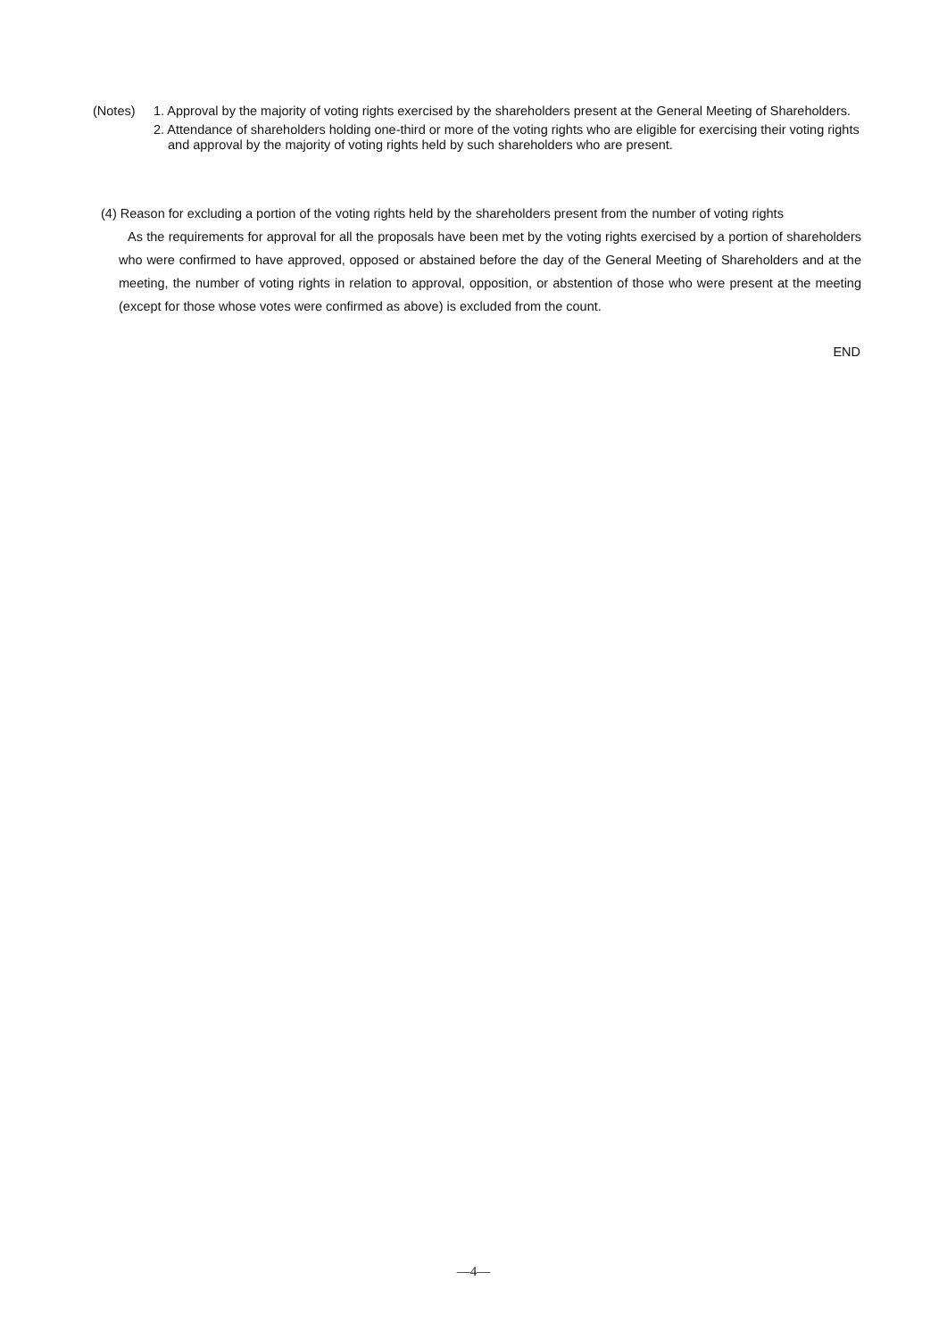(Notes) 1. Approval by the majority of voting rights exercised by the shareholders present at the General Meeting of Shareholders.
2. Attendance of shareholders holding one-third or more of the voting rights who are eligible for exercising their voting rights and approval by the majority of voting rights held by such shareholders who are present.
(4) Reason for excluding a portion of the voting rights held by the shareholders present from the number of voting rights
As the requirements for approval for all the proposals have been met by the voting rights exercised by a portion of shareholders who were confirmed to have approved, opposed or abstained before the day of the General Meeting of Shareholders and at the meeting, the number of voting rights in relation to approval, opposition, or abstention of those who were present at the meeting (except for those whose votes were confirmed as above) is excluded from the count.
END
—4—